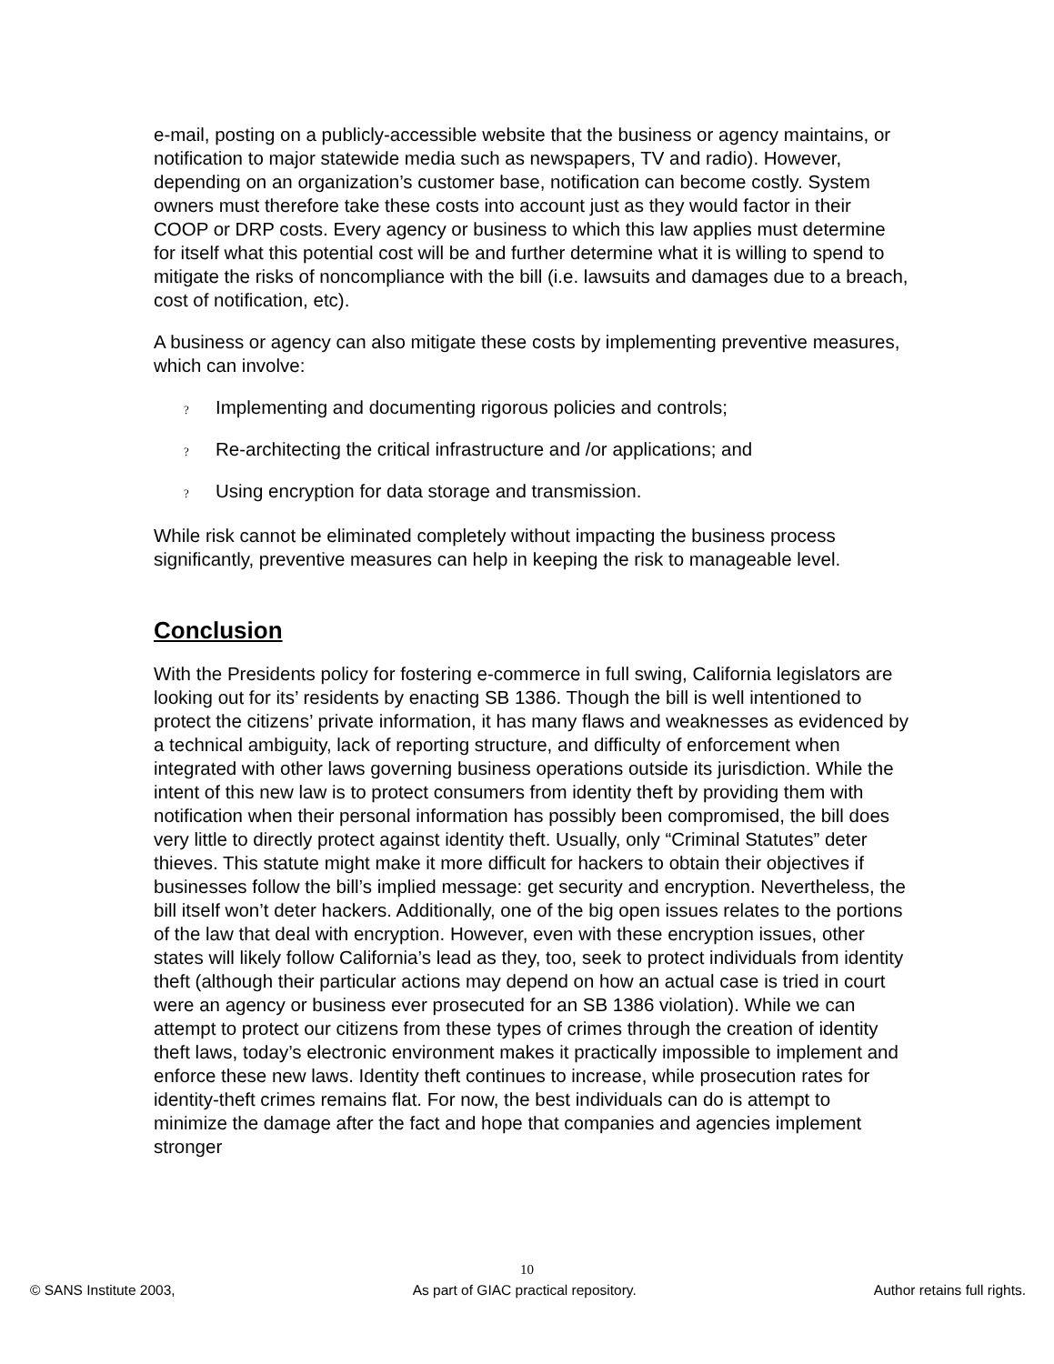e-mail, posting on a publicly-accessible website that the business or agency maintains, or notification to major statewide media such as newspapers, TV and radio). However, depending on an organization’s customer base, notification can become costly. System owners must therefore take these costs into account just as they would factor in their COOP or DRP costs. Every agency or business to which this law applies must determine for itself what this potential cost will be and further determine what it is willing to spend to mitigate the risks of noncompliance with the bill (i.e. lawsuits and damages due to a breach, cost of notification, etc).
A business or agency can also mitigate these costs by implementing preventive measures, which can involve:
? Implementing and documenting rigorous policies and controls;
? Re-architecting the critical infrastructure and /or applications; and
? Using encryption for data storage and transmission.
While risk cannot be eliminated completely without impacting the business process significantly, preventive measures can help in keeping the risk to manageable level.
Conclusion
With the Presidents policy for fostering e-commerce in full swing, California legislators are looking out for its’ residents by enacting SB 1386. Though the bill is well intentioned to protect the citizens’ private information, it has many flaws and weaknesses as evidenced by a technical ambiguity, lack of reporting structure, and difficulty of enforcement when integrated with other laws governing business operations outside its jurisdiction. While the intent of this new law is to protect consumers from identity theft by providing them with notification when their personal information has possibly been compromised, the bill does very little to directly protect against identity theft. Usually, only “Criminal Statutes” deter thieves. This statute might make it more difficult for hackers to obtain their objectives if businesses follow the bill’s implied message: get security and encryption. Nevertheless, the bill itself won’t deter hackers. Additionally, one of the big open issues relates to the portions of the law that deal with encryption. However, even with these encryption issues, other states will likely follow California’s lead as they, too, seek to protect individuals from identity theft (although their particular actions may depend on how an actual case is tried in court were an agency or business ever prosecuted for an SB 1386 violation). While we can attempt to protect our citizens from these types of crimes through the creation of identity theft laws, today’s electronic environment makes it practically impossible to implement and enforce these new laws. Identity theft continues to increase, while prosecution rates for identity-theft crimes remains flat. For now, the best individuals can do is attempt to minimize the damage after the fact and hope that companies and agencies implement stronger
10
© SANS Institute 2003, As part of GIAC practical repository. Author retains full rights.